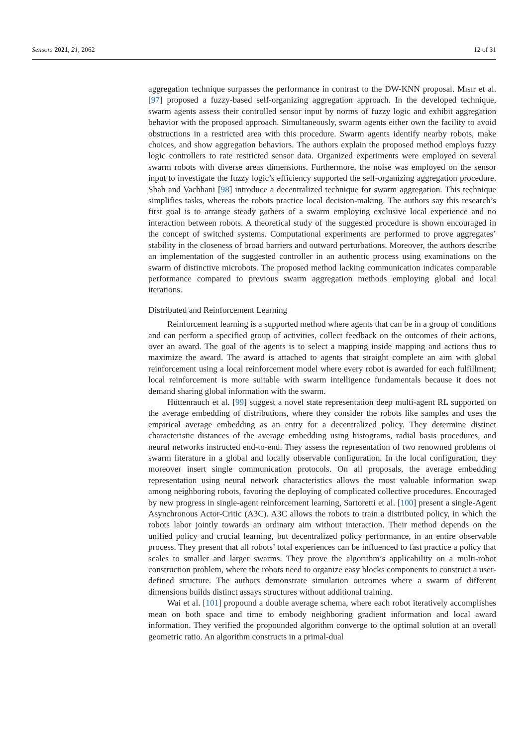Sensors 2021, 21, 2062 12 of 31
aggregation technique surpasses the performance in contrast to the DW-KNN proposal. Mısır et al. [97] proposed a fuzzy-based self-organizing aggregation approach. In the developed technique, swarm agents assess their controlled sensor input by norms of fuzzy logic and exhibit aggregation behavior with the proposed approach. Simultaneously, swarm agents either own the facility to avoid obstructions in a restricted area with this procedure. Swarm agents identify nearby robots, make choices, and show aggregation behaviors. The authors explain the proposed method employs fuzzy logic controllers to rate restricted sensor data. Organized experiments were employed on several swarm robots with diverse areas dimensions. Furthermore, the noise was employed on the sensor input to investigate the fuzzy logic’s efficiency supported the self-organizing aggregation procedure. Shah and Vachhani [98] introduce a decentralized technique for swarm aggregation. This technique simplifies tasks, whereas the robots practice local decision-making. The authors say this research’s first goal is to arrange steady gathers of a swarm employing exclusive local experience and no interaction between robots. A theoretical study of the suggested procedure is shown encouraged in the concept of switched systems. Computational experiments are performed to prove aggregates’ stability in the closeness of broad barriers and outward perturbations. Moreover, the authors describe an implementation of the suggested controller in an authentic process using examinations on the swarm of distinctive microbots. The proposed method lacking communication indicates comparable performance compared to previous swarm aggregation methods employing global and local iterations.
Distributed and Reinforcement Learning
Reinforcement learning is a supported method where agents that can be in a group of conditions and can perform a specified group of activities, collect feedback on the outcomes of their actions, over an award. The goal of the agents is to select a mapping inside mapping and actions thus to maximize the award. The award is attached to agents that straight complete an aim with global reinforcement using a local reinforcement model where every robot is awarded for each fulfillment; local reinforcement is more suitable with swarm intelligence fundamentals because it does not demand sharing global information with the swarm.
Hüttenrauch et al. [99] suggest a novel state representation deep multi-agent RL supported on the average embedding of distributions, where they consider the robots like samples and uses the empirical average embedding as an entry for a decentralized policy. They determine distinct characteristic distances of the average embedding using histograms, radial basis procedures, and neural networks instructed end-to-end. They assess the representation of two renowned problems of swarm literature in a global and locally observable configuration. In the local configuration, they moreover insert single communication protocols. On all proposals, the average embedding representation using neural network characteristics allows the most valuable information swap among neighboring robots, favoring the deploying of complicated collective procedures. Encouraged by new progress in single-agent reinforcement learning, Sartoretti et al. [100] present a single-Agent Asynchronous Actor-Critic (A3C). A3C allows the robots to train a distributed policy, in which the robots labor jointly towards an ordinary aim without interaction. Their method depends on the unified policy and crucial learning, but decentralized policy performance, in an entire observable process. They present that all robots’ total experiences can be influenced to fast practice a policy that scales to smaller and larger swarms. They prove the algorithm’s applicability on a multi-robot construction problem, where the robots need to organize easy blocks components to construct a user-defined structure. The authors demonstrate simulation outcomes where a swarm of different dimensions builds distinct assays structures without additional training.
Wai et al. [101] propound a double average schema, where each robot iteratively accomplishes mean on both space and time to embody neighboring gradient information and local award information. They verified the propounded algorithm converge to the optimal solution at an overall geometric ratio. An algorithm constructs in a primal-dual